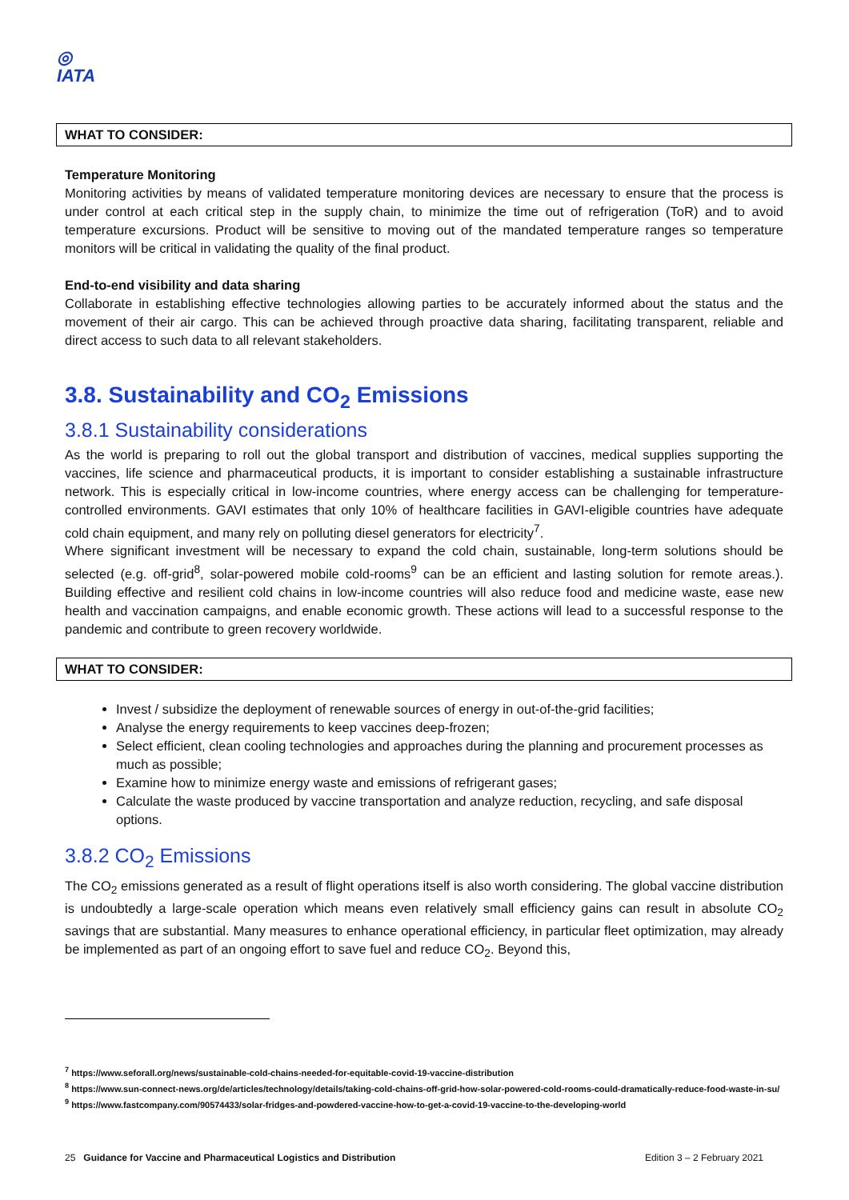◎
IATA
WHAT TO CONSIDER:
Temperature Monitoring
Monitoring activities by means of validated temperature monitoring devices are necessary to ensure that the process is under control at each critical step in the supply chain, to minimize the time out of refrigeration (ToR) and to avoid temperature excursions. Product will be sensitive to moving out of the mandated temperature ranges so temperature monitors will be critical in validating the quality of the final product.
End-to-end visibility and data sharing
Collaborate in establishing effective technologies allowing parties to be accurately informed about the status and the movement of their air cargo. This can be achieved through proactive data sharing, facilitating transparent, reliable and direct access to such data to all relevant stakeholders.
3.8. Sustainability and CO<sub>2</sub> Emissions
3.8.1 Sustainability considerations
As the world is preparing to roll out the global transport and distribution of vaccines, medical supplies supporting the vaccines, life science and pharmaceutical products, it is important to consider establishing a sustainable infrastructure network. This is especially critical in low-income countries, where energy access can be challenging for temperature-controlled environments. GAVI estimates that only 10% of healthcare facilities in GAVI-eligible countries have adequate cold chain equipment, and many rely on polluting diesel generators for electricity<sup>7</sup>.
Where significant investment will be necessary to expand the cold chain, sustainable, long-term solutions should be selected (e.g. off-grid<sup>8</sup>, solar-powered mobile cold-rooms<sup>9</sup> can be an efficient and lasting solution for remote areas.). Building effective and resilient cold chains in low-income countries will also reduce food and medicine waste, ease new health and vaccination campaigns, and enable economic growth. These actions will lead to a successful response to the pandemic and contribute to green recovery worldwide.
WHAT TO CONSIDER:
Invest / subsidize the deployment of renewable sources of energy in out-of-the-grid facilities;
Analyse the energy requirements to keep vaccines deep-frozen;
Select efficient, clean cooling technologies and approaches during the planning and procurement processes as much as possible;
Examine how to minimize energy waste and emissions of refrigerant gases;
Calculate the waste produced by vaccine transportation and analyze reduction, recycling, and safe disposal options.
3.8.2 CO<sub>2</sub> Emissions
The CO<sub>2</sub> emissions generated as a result of flight operations itself is also worth considering. The global vaccine distribution is undoubtedly a large-scale operation which means even relatively small efficiency gains can result in absolute CO<sub>2</sub> savings that are substantial. Many measures to enhance operational efficiency, in particular fleet optimization, may already be implemented as part of an ongoing effort to save fuel and reduce CO<sub>2</sub>. Beyond this,
<sup>7</sup> https://www.seforall.org/news/sustainable-cold-chains-needed-for-equitable-covid-19-vaccine-distribution
<sup>8</sup> https://www.sun-connect-news.org/de/articles/technology/details/taking-cold-chains-off-grid-how-solar-powered-cold-rooms-could-dramatically-reduce-food-waste-in-su/
<sup>9</sup> https://www.fastcompany.com/90574433/solar-fridges-and-powdered-vaccine-how-to-get-a-covid-19-vaccine-to-the-developing-world
25 Guidance for Vaccine and Pharmaceutical Logistics and Distribution Edition 3 – 2 February 2021